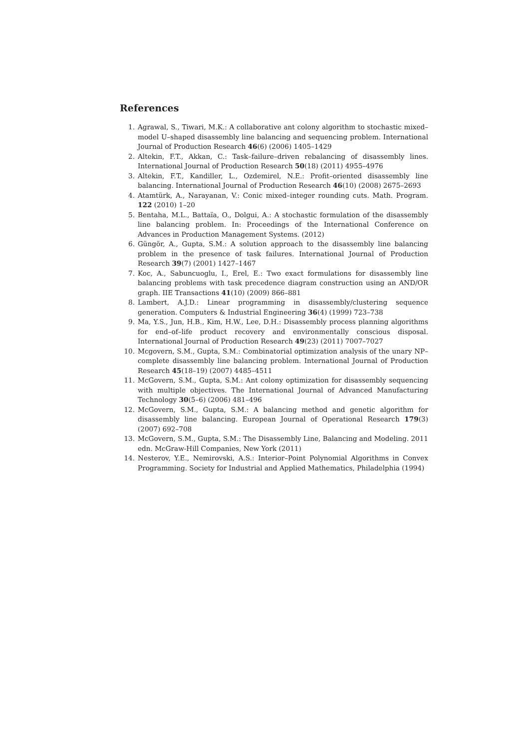References
1. Agrawal, S., Tiwari, M.K.: A collaborative ant colony algorithm to stochastic mixed–model U–shaped disassembly line balancing and sequencing problem. International Journal of Production Research 46(6) (2006) 1405–1429
2. Altekin, F.T., Akkan, C.: Task–failure–driven rebalancing of disassembly lines. International Journal of Production Research 50(18) (2011) 4955–4976
3. Altekin, F.T., Kandiller, L., Ozdemirel, N.E.: Profit–oriented disassembly line balancing. International Journal of Production Research 46(10) (2008) 2675–2693
4. Atamtürk, A., Narayanan, V.: Conic mixed–integer rounding cuts. Math. Program. 122 (2010) 1–20
5. Bentaha, M.L., Battaïa, O., Dolgui, A.: A stochastic formulation of the disassembly line balancing problem. In: Proceedings of the International Conference on Advances in Production Management Systems. (2012)
6. Güngör, A., Gupta, S.M.: A solution approach to the disassembly line balancing problem in the presence of task failures. International Journal of Production Research 39(7) (2001) 1427–1467
7. Koc, A., Sabuncuoglu, I., Erel, E.: Two exact formulations for disassembly line balancing problems with task precedence diagram construction using an AND/OR graph. IIE Transactions 41(10) (2009) 866–881
8. Lambert, A.J.D.: Linear programming in disassembly/clustering sequence generation. Computers & Industrial Engineering 36(4) (1999) 723–738
9. Ma, Y.S., Jun, H.B., Kim, H.W., Lee, D.H.: Disassembly process planning algorithms for end–of–life product recovery and environmentally conscious disposal. International Journal of Production Research 49(23) (2011) 7007–7027
10. Mcgovern, S.M., Gupta, S.M.: Combinatorial optimization analysis of the unary NP–complete disassembly line balancing problem. International Journal of Production Research 45(18–19) (2007) 4485–4511
11. McGovern, S.M., Gupta, S.M.: Ant colony optimization for disassembly sequencing with multiple objectives. The International Journal of Advanced Manufacturing Technology 30(5–6) (2006) 481–496
12. McGovern, S.M., Gupta, S.M.: A balancing method and genetic algorithm for disassembly line balancing. European Journal of Operational Research 179(3) (2007) 692–708
13. McGovern, S.M., Gupta, S.M.: The Disassembly Line, Balancing and Modeling. 2011 edn. McGraw-Hill Companies, New York (2011)
14. Nesterov, Y.E., Nemirovski, A.S.: Interior–Point Polynomial Algorithms in Convex Programming. Society for Industrial and Applied Mathematics, Philadelphia (1994)